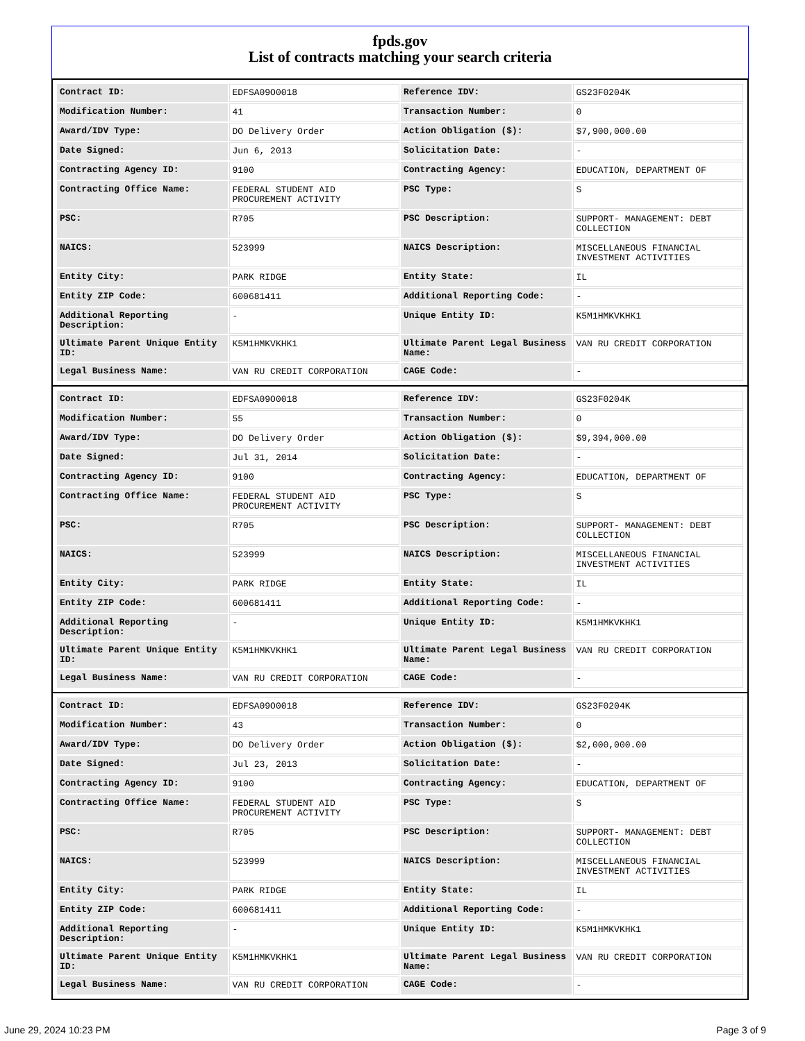fpds.gov
List of contracts matching your search criteria
| Contract ID: | EDFSA09O0018 | Reference IDV: | GS23F0204K |
| Modification Number: | 41 | Transaction Number: | 0 |
| Award/IDV Type: | DO Delivery Order | Action Obligation ($): | $7,900,000.00 |
| Date Signed: | Jun 6, 2013 | Solicitation Date: | - |
| Contracting Agency ID: | 9100 | Contracting Agency: | EDUCATION, DEPARTMENT OF |
| Contracting Office Name: | FEDERAL STUDENT AID PROCUREMENT ACTIVITY | PSC Type: | S |
| PSC: | R705 | PSC Description: | SUPPORT- MANAGEMENT: DEBT COLLECTION |
| NAICS: | 523999 | NAICS Description: | MISCELLANEOUS FINANCIAL INVESTMENT ACTIVITIES |
| Entity City: | PARK RIDGE | Entity State: | IL |
| Entity ZIP Code: | 600681411 | Additional Reporting Code: | - |
| Additional Reporting Description: | - | Unique Entity ID: | K5M1HMKVKHK1 |
| Ultimate Parent Unique Entity ID: | K5M1HMKVKHK1 | Ultimate Parent Legal Business Name: | VAN RU CREDIT CORPORATION |
| Legal Business Name: | VAN RU CREDIT CORPORATION | CAGE Code: | - |
| Contract ID: | EDFSA09O0018 | Reference IDV: | GS23F0204K |
| Modification Number: | 55 | Transaction Number: | 0 |
| Award/IDV Type: | DO Delivery Order | Action Obligation ($): | $9,394,000.00 |
| Date Signed: | Jul 31, 2014 | Solicitation Date: | - |
| Contracting Agency ID: | 9100 | Contracting Agency: | EDUCATION, DEPARTMENT OF |
| Contracting Office Name: | FEDERAL STUDENT AID PROCUREMENT ACTIVITY | PSC Type: | S |
| PSC: | R705 | PSC Description: | SUPPORT- MANAGEMENT: DEBT COLLECTION |
| NAICS: | 523999 | NAICS Description: | MISCELLANEOUS FINANCIAL INVESTMENT ACTIVITIES |
| Entity City: | PARK RIDGE | Entity State: | IL |
| Entity ZIP Code: | 600681411 | Additional Reporting Code: | - |
| Additional Reporting Description: | - | Unique Entity ID: | K5M1HMKVKHK1 |
| Ultimate Parent Unique Entity ID: | K5M1HMKVKHK1 | Ultimate Parent Legal Business Name: | VAN RU CREDIT CORPORATION |
| Legal Business Name: | VAN RU CREDIT CORPORATION | CAGE Code: | - |
| Contract ID: | EDFSA09O0018 | Reference IDV: | GS23F0204K |
| Modification Number: | 43 | Transaction Number: | 0 |
| Award/IDV Type: | DO Delivery Order | Action Obligation ($): | $2,000,000.00 |
| Date Signed: | Jul 23, 2013 | Solicitation Date: | - |
| Contracting Agency ID: | 9100 | Contracting Agency: | EDUCATION, DEPARTMENT OF |
| Contracting Office Name: | FEDERAL STUDENT AID PROCUREMENT ACTIVITY | PSC Type: | S |
| PSC: | R705 | PSC Description: | SUPPORT- MANAGEMENT: DEBT COLLECTION |
| NAICS: | 523999 | NAICS Description: | MISCELLANEOUS FINANCIAL INVESTMENT ACTIVITIES |
| Entity City: | PARK RIDGE | Entity State: | IL |
| Entity ZIP Code: | 600681411 | Additional Reporting Code: | - |
| Additional Reporting Description: | - | Unique Entity ID: | K5M1HMKVKHK1 |
| Ultimate Parent Unique Entity ID: | K5M1HMKVKHK1 | Ultimate Parent Legal Business Name: | VAN RU CREDIT CORPORATION |
| Legal Business Name: | VAN RU CREDIT CORPORATION | CAGE Code: | - |
June 29, 2024 10:23 PM Page 3 of 9